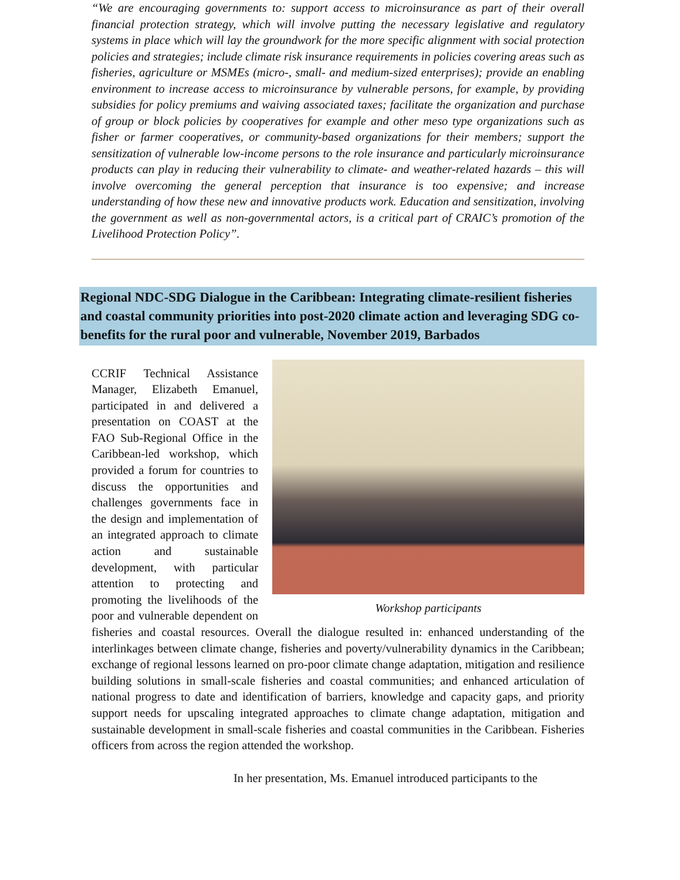“We are encouraging governments to: support access to microinsurance as part of their overall financial protection strategy, which will involve putting the necessary legislative and regulatory systems in place which will lay the groundwork for the more specific alignment with social protection policies and strategies; include climate risk insurance requirements in policies covering areas such as fisheries, agriculture or MSMEs (micro-, small- and medium-sized enterprises); provide an enabling environment to increase access to microinsurance by vulnerable persons, for example, by providing subsidies for policy premiums and waiving associated taxes; facilitate the organization and purchase of group or block policies by cooperatives for example and other meso type organizations such as fisher or farmer cooperatives, or community-based organizations for their members; support the sensitization of vulnerable low-income persons to the role insurance and particularly microinsurance products can play in reducing their vulnerability to climate- and weather-related hazards – this will involve overcoming the general perception that insurance is too expensive; and increase understanding of how these new and innovative products work. Education and sensitization, involving the government as well as non-governmental actors, is a critical part of CRAIC’s promotion of the Livelihood Protection Policy”.
Regional NDC-SDG Dialogue in the Caribbean: Integrating climate-resilient fisheries and coastal community priorities into post-2020 climate action and leveraging SDG co-benefits for the rural poor and vulnerable, November 2019, Barbados
Workshop participants
CCRIF Technical Assistance Manager, Elizabeth Emanuel, participated in and delivered a presentation on COAST at the FAO Sub-Regional Office in the Caribbean-led workshop, which provided a forum for countries to discuss the opportunities and challenges governments face in the design and implementation of an integrated approach to climate action and sustainable development, with particular attention to protecting and promoting the livelihoods of the poor and vulnerable dependent on fisheries and coastal resources. Overall the dialogue resulted in: enhanced understanding of the interlinkages between climate change, fisheries and poverty/vulnerability dynamics in the Caribbean; exchange of regional lessons learned on pro-poor climate change adaptation, mitigation and resilience building solutions in small-scale fisheries and coastal communities; and enhanced articulation of national progress to date and identification of barriers, knowledge and capacity gaps, and priority support needs for upscaling integrated approaches to climate change adaptation, mitigation and sustainable development in small-scale fisheries and coastal communities in the Caribbean. Fisheries officers from across the region attended the workshop.
In her presentation, Ms. Emanuel introduced participants to the